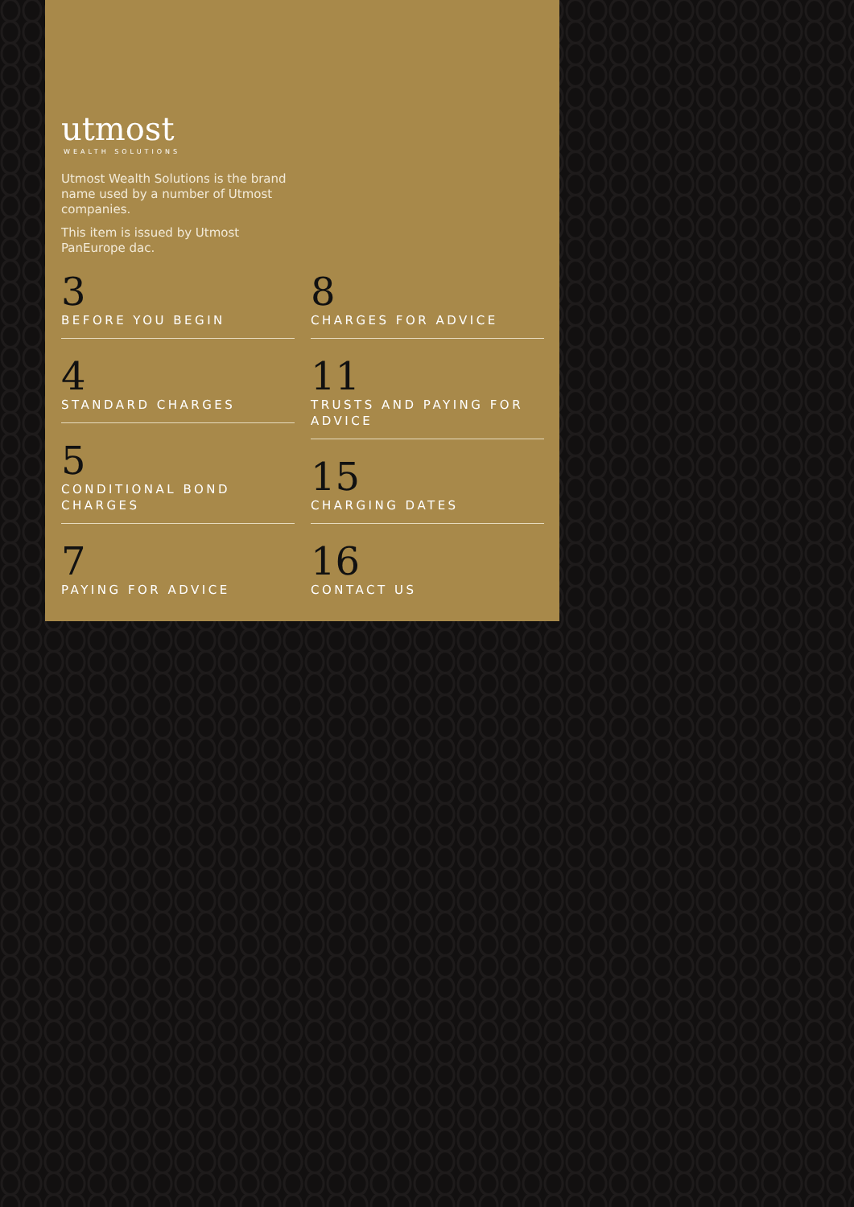utmost
WEALTH SOLUTIONS
Utmost Wealth Solutions is the brand name used by a number of Utmost companies.
This item is issued by Utmost PanEurope dac.
3
BEFORE YOU BEGIN
4
STANDARD CHARGES
5
CONDITIONAL BOND CHARGES
7
PAYING FOR ADVICE
8
CHARGES FOR ADVICE
11
TRUSTS AND PAYING FOR ADVICE
15
CHARGING DATES
16
CONTACT US